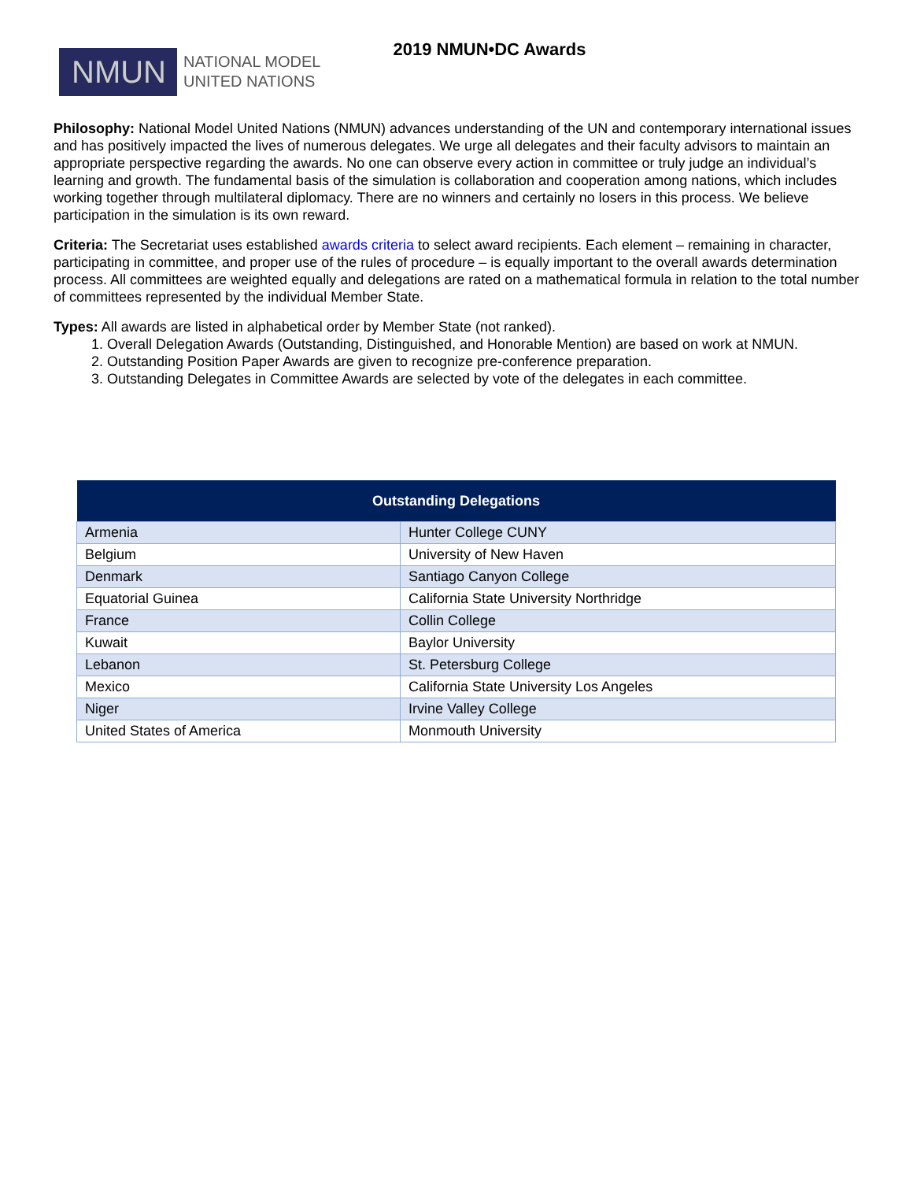NMUN
NATIONAL MODEL
UNITED NATIONS
2019 NMUN•DC Awards
Philosophy: National Model United Nations (NMUN) advances understanding of the UN and contemporary international issues and has positively impacted the lives of numerous delegates. We urge all delegates and their faculty advisors to maintain an appropriate perspective regarding the awards. No one can observe every action in committee or truly judge an individual’s learning and growth. The fundamental basis of the simulation is collaboration and cooperation among nations, which includes working together through multilateral diplomacy. There are no winners and certainly no losers in this process. We believe participation in the simulation is its own reward.
Criteria: The Secretariat uses established awards criteria to select award recipients. Each element – remaining in character, participating in committee, and proper use of the rules of procedure – is equally important to the overall awards determination process. All committees are weighted equally and delegations are rated on a mathematical formula in relation to the total number of committees represented by the individual Member State.
Types: All awards are listed in alphabetical order by Member State (not ranked).
1. Overall Delegation Awards (Outstanding, Distinguished, and Honorable Mention) are based on work at NMUN.
2. Outstanding Position Paper Awards are given to recognize pre-conference preparation.
3. Outstanding Delegates in Committee Awards are selected by vote of the delegates in each committee.
| Outstanding Delegations | |
| --- | --- |
| Armenia | Hunter College CUNY |
| Belgium | University of New Haven |
| Denmark | Santiago Canyon College |
| Equatorial Guinea | California State University Northridge |
| France | Collin College |
| Kuwait | Baylor University |
| Lebanon | St. Petersburg College |
| Mexico | California State University Los Angeles |
| Niger | Irvine Valley College |
| United States of America | Monmouth University |